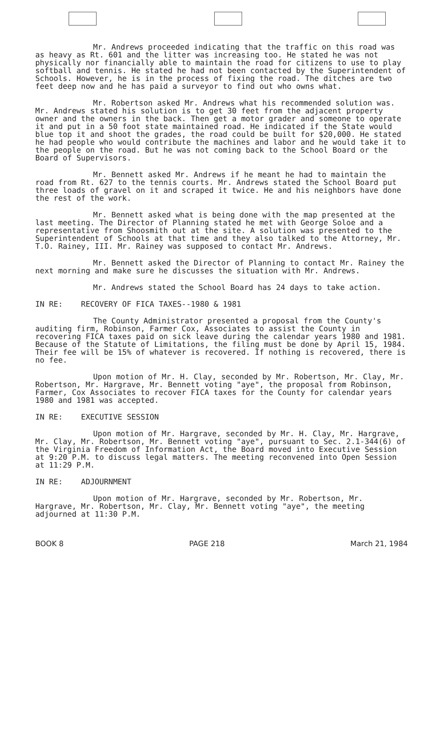Mr. Andrews proceeded indicating that the traffic on this road was as heavy as Rt. 601 and the litter was increasing too. He stated he was not physically nor financially able to maintain the road for citizens to use to play softball and tennis. He stated he had not been contacted by the Superintendent of Schools. However, he is in the process of fixing the road. The ditches are two feet deep now and he has paid a surveyor to find out who owns what.
Mr. Robertson asked Mr. Andrews what his recommended solution was. Mr. Andrews stated his solution is to get 30 feet from the adjacent property owner and the owners in the back. Then get a motor grader and someone to operate it and put in a 50 foot state maintained road. He indicated if the State would blue top it and shoot the grades, the road could be built for $20,000. He stated he had people who would contribute the machines and labor and he would take it to the people on the road. But he was not coming back to the School Board or the Board of Supervisors.
Mr. Bennett asked Mr. Andrews if he meant he had to maintain the road from Rt. 627 to the tennis courts. Mr. Andrews stated the School Board put three loads of gravel on it and scraped it twice. He and his neighbors have done the rest of the work.
Mr. Bennett asked what is being done with the map presented at the last meeting. The Director of Planning stated he met with George Soloe and a representative from Shoosmith out at the site. A solution was presented to the Superintendent of Schools at that time and they also talked to the Attorney, Mr. T.O. Rainey, III. Mr. Rainey was supposed to contact Mr. Andrews.
Mr. Bennett asked the Director of Planning to contact Mr. Rainey the next morning and make sure he discusses the situation with Mr. Andrews.
Mr. Andrews stated the School Board has 24 days to take action.
IN RE: RECOVERY OF FICA TAXES--1980 & 1981
The County Administrator presented a proposal from the County's auditing firm, Robinson, Farmer Cox, Associates to assist the County in recovering FICA taxes paid on sick leave during the calendar years 1980 and 1981. Because of the Statute of Limitations, the filing must be done by April 15, 1984. Their fee will be 15% of whatever is recovered. If nothing is recovered, there is no fee.
Upon motion of Mr. H. Clay, seconded by Mr. Robertson, Mr. Clay, Mr. Robertson, Mr. Hargrave, Mr. Bennett voting "aye", the proposal from Robinson, Farmer, Cox Associates to recover FICA taxes for the County for calendar years 1980 and 1981 was accepted.
IN RE: EXECUTIVE SESSION
Upon motion of Mr. Hargrave, seconded by Mr. H. Clay, Mr. Hargrave, Mr. Clay, Mr. Robertson, Mr. Bennett voting "aye", pursuant to Sec. 2.1-344(6) of the Virginia Freedom of Information Act, the Board moved into Executive Session at 9:20 P.M. to discuss legal matters. The meeting reconvened into Open Session at 11:29 P.M.
IN RE: ADJOURNMENT
Upon motion of Mr. Hargrave, seconded by Mr. Robertson, Mr. Hargrave, Mr. Robertson, Mr. Clay, Mr. Bennett voting "aye", the meeting adjourned at 11:30 P.M.
BOOK 8 PAGE 218 March 21, 1984